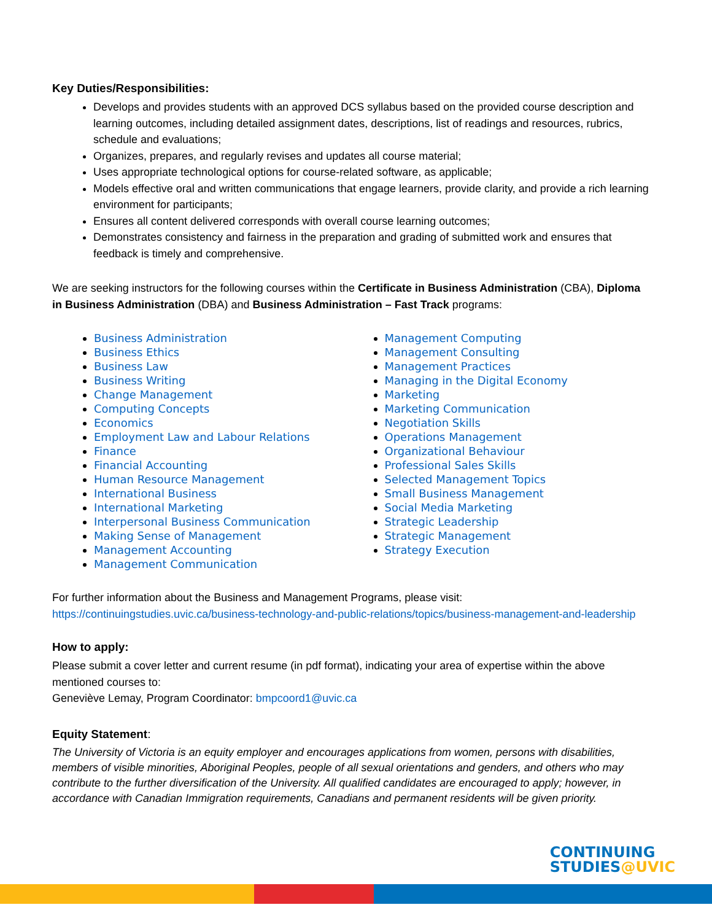Key Duties/Responsibilities:
Develops and provides students with an approved DCS syllabus based on the provided course description and learning outcomes, including detailed assignment dates, descriptions, list of readings and resources, rubrics, schedule and evaluations;
Organizes, prepares, and regularly revises and updates all course material;
Uses appropriate technological options for course-related software, as applicable;
Models effective oral and written communications that engage learners, provide clarity, and provide a rich learning environment for participants;
Ensures all content delivered corresponds with overall course learning outcomes;
Demonstrates consistency and fairness in the preparation and grading of submitted work and ensures that feedback is timely and comprehensive.
We are seeking instructors for the following courses within the Certificate in Business Administration (CBA), Diploma in Business Administration (DBA) and Business Administration – Fast Track programs:
Business Administration
Business Ethics
Business Law
Business Writing
Change Management
Computing Concepts
Economics
Employment Law and Labour Relations
Finance
Financial Accounting
Human Resource Management
International Business
International Marketing
Interpersonal Business Communication
Making Sense of Management
Management Accounting
Management Communication
Management Computing
Management Consulting
Management Practices
Managing in the Digital Economy
Marketing
Marketing Communication
Negotiation Skills
Operations Management
Organizational Behaviour
Professional Sales Skills
Selected Management Topics
Small Business Management
Social Media Marketing
Strategic Leadership
Strategic Management
Strategy Execution
For further information about the Business and Management Programs, please visit:
https://continuingstudies.uvic.ca/business-technology-and-public-relations/topics/business-management-and-leadership
How to apply:
Please submit a cover letter and current resume (in pdf format), indicating your area of expertise within the above mentioned courses to:
Geneviève Lemay, Program Coordinator: bmpcoord1@uvic.ca
Equity Statement:
The University of Victoria is an equity employer and encourages applications from women, persons with disabilities, members of visible minorities, Aboriginal Peoples, people of all sexual orientations and genders, and others who may contribute to the further diversification of the University. All qualified candidates are encouraged to apply; however, in accordance with Canadian Immigration requirements, Canadians and permanent residents will be given priority.
CONTINUING
STUDIES@UVIC